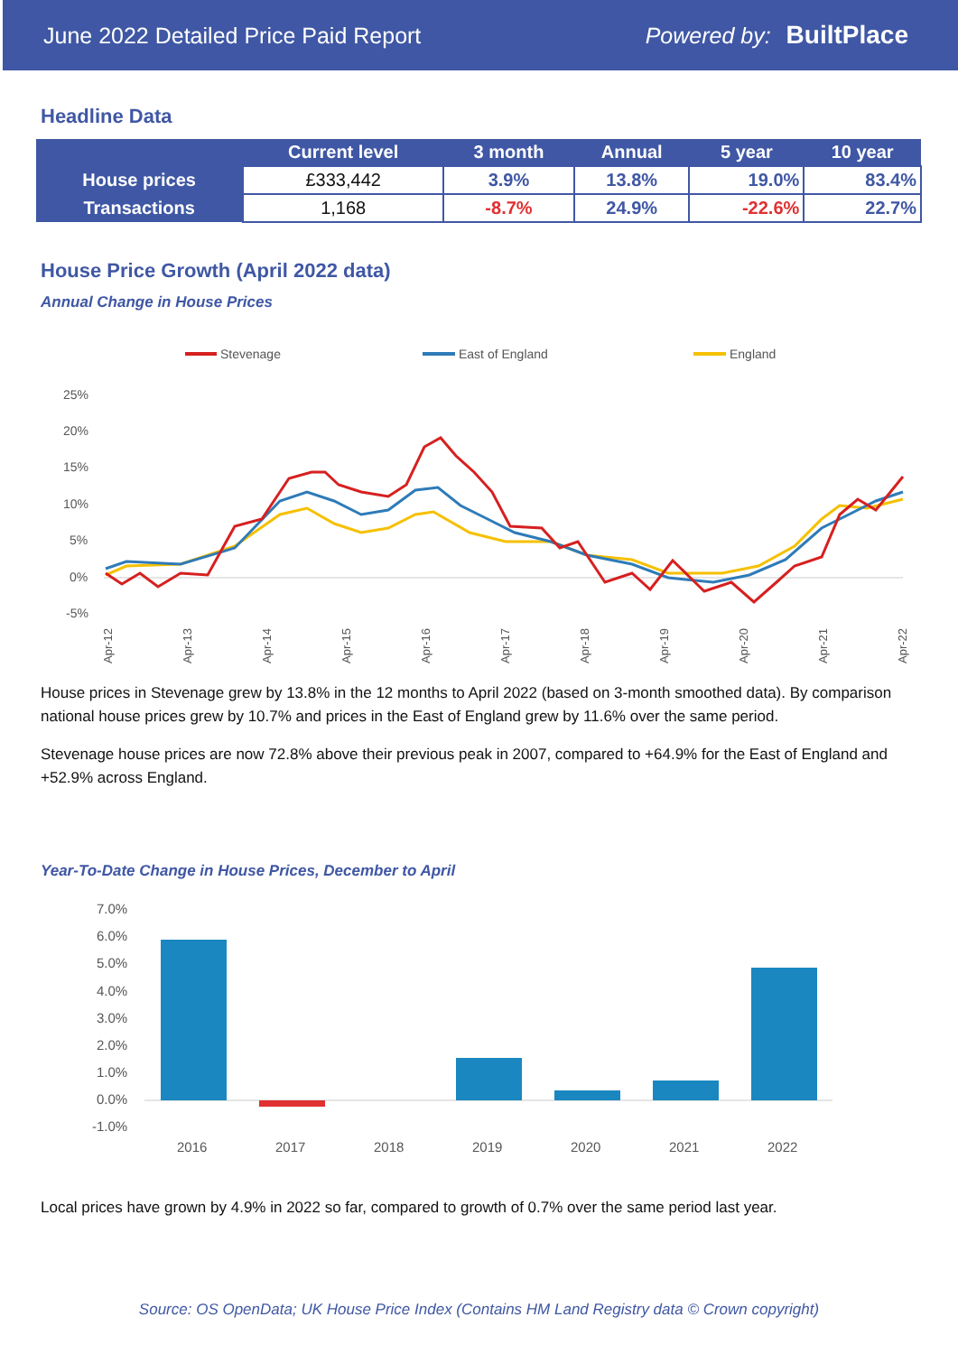June 2022 Detailed Price Paid Report Powered by: BuiltPlace
Headline Data
| | Current level | 3 month | Annual | 5 year | 10 year |
| --- | --- | --- | --- | --- | --- |
| House prices | £333,442 | 3.9% | 13.8% | 19.0% | 83.4% |
| Transactions | 1,168 | -8.7% | 24.9% | -22.6% | 22.7% |
House Price Growth (April 2022 data)
Annual Change in House Prices
Stevenage
East of England
England
25%
20%
15%
10%
5%
0%
-5%
Apr-12
Apr-13
Apr-14
Apr-15
Apr-16
Apr-17
Apr-18
Apr-19
Apr-20
Apr-21
Apr-22
House prices in Stevenage grew by 13.8% in the 12 months to April 2022 (based on 3-month smoothed data). By comparison national house prices grew by 10.7% and prices in the East of England grew by 11.6% over the same period.
Stevenage house prices are now 72.8% above their previous peak in 2007, compared to +64.9% for the East of England and +52.9% across England.
Year-To-Date Change in House Prices, December to April
7.0%
6.0%
5.0%
4.0%
3.0%
2.0%
1.0%
0.0%
-1.0%
2016
2017
2018
2019
2020
2021
2022
Local prices have grown by 4.9% in 2022 so far, compared to growth of 0.7% over the same period last year.
Source: OS OpenData; UK House Price Index (Contains HM Land Registry data © Crown copyright)